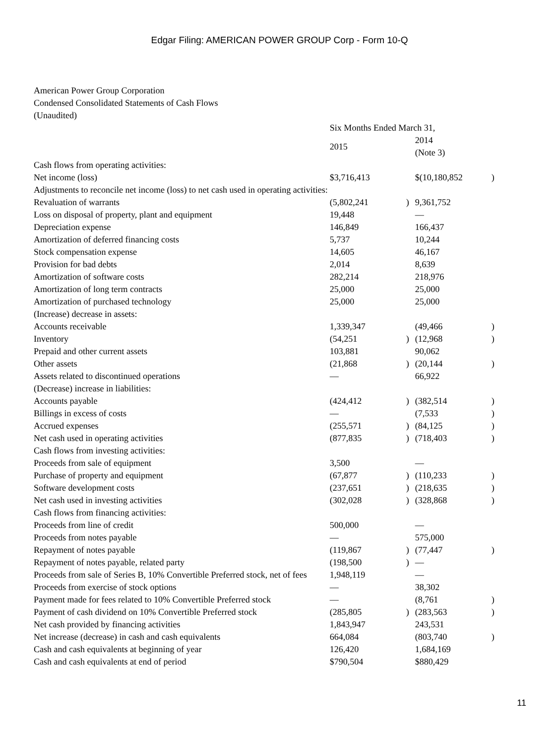Edgar Filing: AMERICAN POWER GROUP Corp - Form 10-Q
American Power Group Corporation
Condensed Consolidated Statements of Cash Flows
(Unaudited)
| | Six Months Ended March 31, | | | |
| --- | --- | --- | --- | --- |
| | 2015 | | 2014 (Note 3) | |
| Cash flows from operating activities: | | | | |
| Net income (loss) | $3,716,413 | | $(10,180,852 | ) |
| Adjustments to reconcile net income (loss) to net cash used in operating activities: | | | | |
| Revaluation of warrants | (5,802,241 | ) | 9,361,752 | |
| Loss on disposal of property, plant and equipment | 19,448 | | — | |
| Depreciation expense | 146,849 | | 166,437 | |
| Amortization of deferred financing costs | 5,737 | | 10,244 | |
| Stock compensation expense | 14,605 | | 46,167 | |
| Provision for bad debts | 2,014 | | 8,639 | |
| Amortization of software costs | 282,214 | | 218,976 | |
| Amortization of long term contracts | 25,000 | | 25,000 | |
| Amortization of purchased technology | 25,000 | | 25,000 | |
| (Increase) decrease in assets: | | | | |
| Accounts receivable | 1,339,347 | | (49,466 | ) |
| Inventory | (54,251 | ) | (12,968 | ) |
| Prepaid and other current assets | 103,881 | | 90,062 | |
| Other assets | (21,868 | ) | (20,144 | ) |
| Assets related to discontinued operations | — | | 66,922 | |
| (Decrease) increase in liabilities: | | | | |
| Accounts payable | (424,412 | ) | (382,514 | ) |
| Billings in excess of costs | — | | (7,533 | ) |
| Accrued expenses | (255,571 | ) | (84,125 | ) |
| Net cash used in operating activities | (877,835 | ) | (718,403 | ) |
| Cash flows from investing activities: | | | | |
| Proceeds from sale of equipment | 3,500 | | — | |
| Purchase of property and equipment | (67,877 | ) | (110,233 | ) |
| Software development costs | (237,651 | ) | (218,635 | ) |
| Net cash used in investing activities | (302,028 | ) | (328,868 | ) |
| Cash flows from financing activities: | | | | |
| Proceeds from line of credit | 500,000 | | — | |
| Proceeds from notes payable | — | | 575,000 | |
| Repayment of notes payable | (119,867 | ) | (77,447 | ) |
| Repayment of notes payable, related party | (198,500 | ) | — | |
| Proceeds from sale of Series B, 10% Convertible Preferred stock, net of fees | 1,948,119 | | — | |
| Proceeds from exercise of stock options | — | | 38,302 | |
| Payment made for fees related to 10% Convertible Preferred stock | — | | (8,761 | ) |
| Payment of cash dividend on 10% Convertible Preferred stock | (285,805 | ) | (283,563 | ) |
| Net cash provided by financing activities | 1,843,947 | | 243,531 | |
| Net increase (decrease) in cash and cash equivalents | 664,084 | | (803,740 | ) |
| Cash and cash equivalents at beginning of year | 126,420 | | 1,684,169 | |
| Cash and cash equivalents at end of period | $790,504 | | $880,429 | |
11